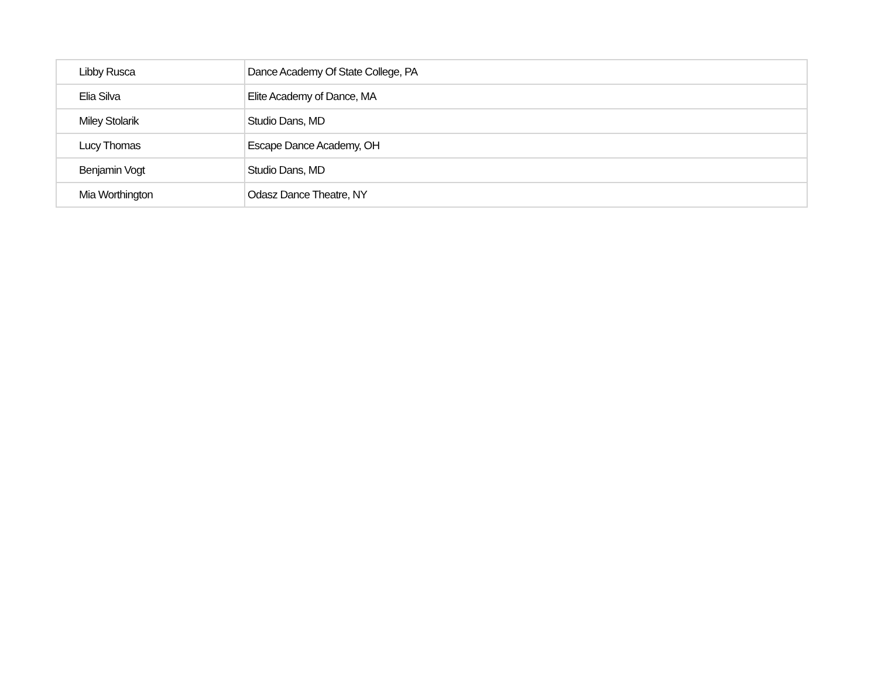| Libby Rusca | Dance Academy Of State College, PA |
| Elia Silva | Elite Academy of Dance, MA |
| Miley Stolarik | Studio Dans, MD |
| Lucy Thomas | Escape Dance Academy, OH |
| Benjamin Vogt | Studio Dans, MD |
| Mia Worthington | Odasz Dance Theatre, NY |